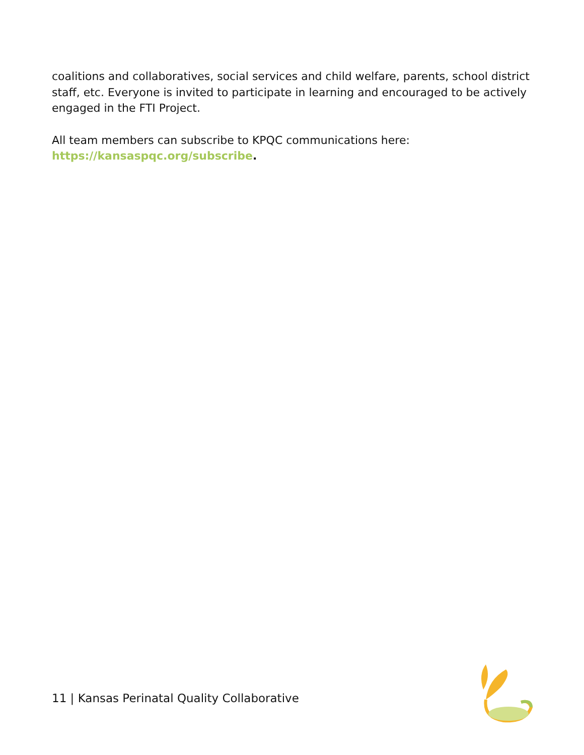coalitions and collaboratives, social services and child welfare, parents, school district staff, etc. Everyone is invited to participate in learning and encouraged to be actively engaged in the FTI Project.
All team members can subscribe to KPQC communications here: https://kansaspqc.org/subscribe.
11 | Kansas Perinatal Quality Collaborative